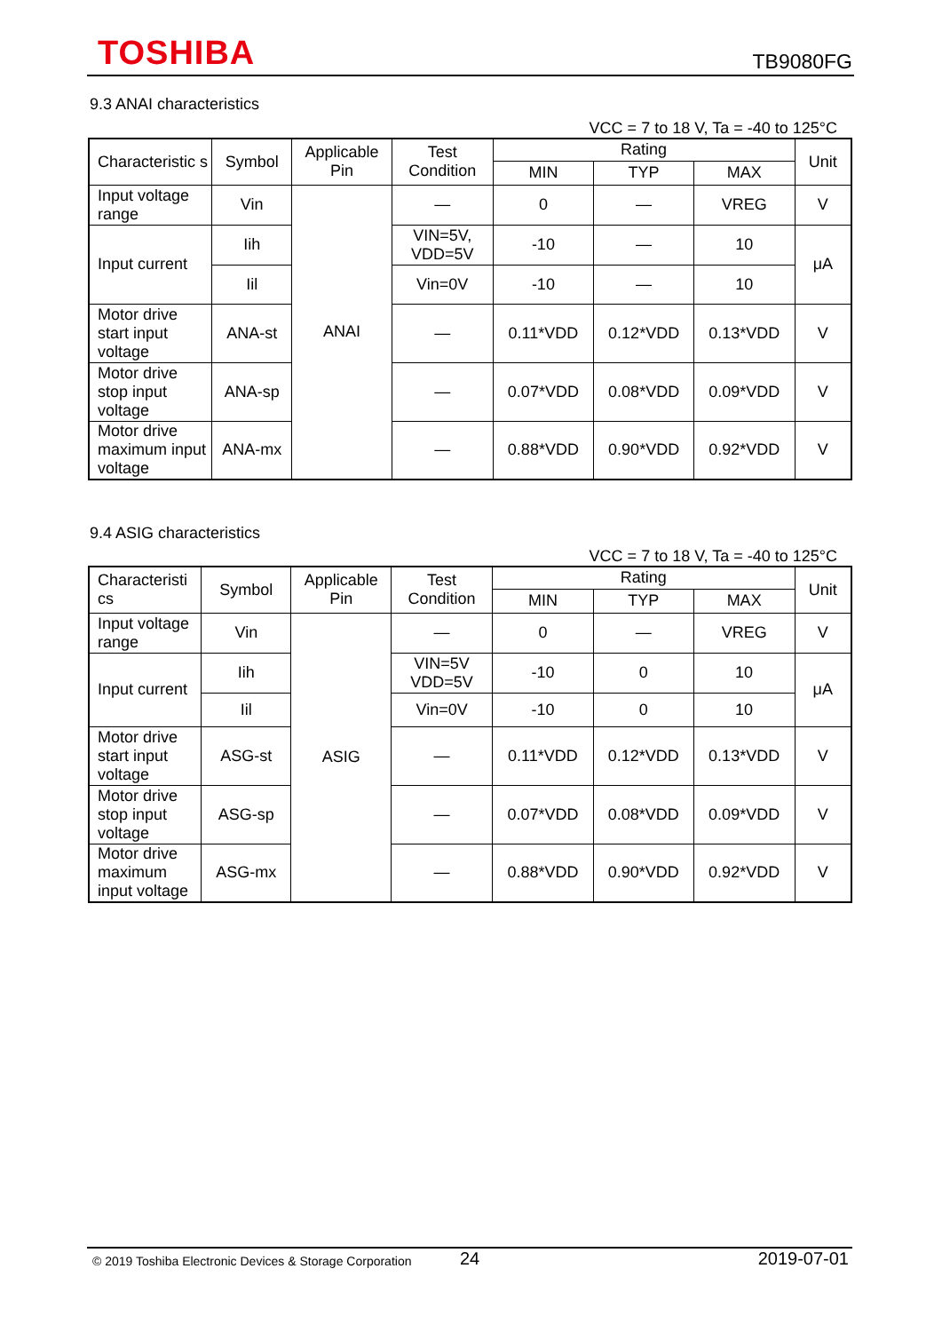TOSHIBA TB9080FG
9.3 ANAI characteristics
VCC = 7 to 18 V, Ta = -40 to 125°C
| Characteristic s | Symbol | Applicable Pin | Test Condition | Rating | | | Unit |
| --- | --- | --- | --- | --- | --- | --- | --- |
| | | | | MIN | TYP | MAX | |
| Input voltage range | Vin | ANAI | — | 0 | — | VREG | V |
| Input current | Iih | | VIN=5V, VDD=5V | -10 | — | 10 | μA |
| | Iil | | Vin=0V | -10 | — | 10 | |
| Motor drive start input voltage | ANA-st | | — | 0.11*VDD | 0.12*VDD | 0.13*VDD | V |
| Motor drive stop input voltage | ANA-sp | | — | 0.07*VDD | 0.08*VDD | 0.09*VDD | V |
| Motor drive maximum input voltage | ANA-mx | | — | 0.88*VDD | 0.90*VDD | 0.92*VDD | V |
9.4 ASIG characteristics
VCC = 7 to 18 V, Ta = -40 to 125°C
| Characteristi cs | Symbol | Applicable Pin | Test Condition | Rating | | | Unit |
| --- | --- | --- | --- | --- | --- | --- | --- |
| | | | | MIN | TYP | MAX | |
| Input voltage range | Vin | ASIG | — | 0 | — | VREG | V |
| Input current | Iih | | VIN=5V VDD=5V | -10 | 0 | 10 | μA |
| | Iil | | Vin=0V | -10 | 0 | 10 | |
| Motor drive start input voltage | ASG-st | | — | 0.11*VDD | 0.12*VDD | 0.13*VDD | V |
| Motor drive stop input voltage | ASG-sp | | — | 0.07*VDD | 0.08*VDD | 0.09*VDD | V |
| Motor drive maximum input voltage | ASG-mx | | — | 0.88*VDD | 0.90*VDD | 0.92*VDD | V |
© 2019 Toshiba Electronic Devices & Storage Corporation 24 2019-07-01